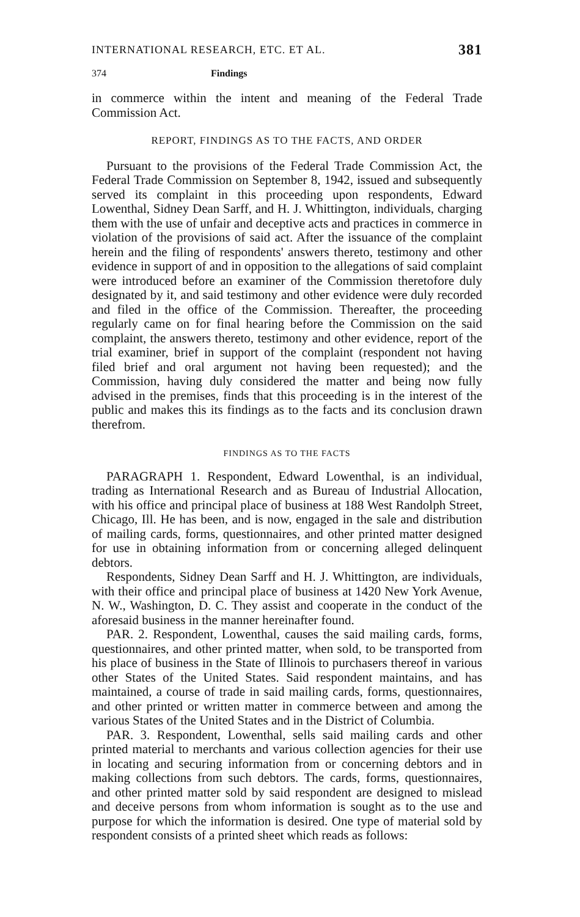INTERNATIONAL RESEARCH, ETC. ET AL. 381
374 Findings
in commerce within the intent and meaning of the Federal Trade Commission Act.
REPORT, FINDINGS AS TO THE FACTS, AND ORDER
Pursuant to the provisions of the Federal Trade Commission Act, the Federal Trade Commission on September 8, 1942, issued and subsequently served its complaint in this proceeding upon respondents, Edward Lowenthal, Sidney Dean Sarff, and H. J. Whittington, individuals, charging them with the use of unfair and deceptive acts and practices in commerce in violation of the provisions of said act. After the issuance of the complaint herein and the filing of respondents' answers thereto, testimony and other evidence in support of and in opposition to the allegations of said complaint were introduced before an examiner of the Commission theretofore duly designated by it, and said testimony and other evidence were duly recorded and filed in the office of the Commission. Thereafter, the proceeding regularly came on for final hearing before the Commission on the said complaint, the answers thereto, testimony and other evidence, report of the trial examiner, brief in support of the complaint (respondent not having filed brief and oral argument not having been requested); and the Commission, having duly considered the matter and being now fully advised in the premises, finds that this proceeding is in the interest of the public and makes this its findings as to the facts and its conclusion drawn therefrom.
FINDINGS AS TO THE FACTS
PARAGRAPH 1. Respondent, Edward Lowenthal, is an individual, trading as International Research and as Bureau of Industrial Allocation, with his office and principal place of business at 188 West Randolph Street, Chicago, Ill. He has been, and is now, engaged in the sale and distribution of mailing cards, forms, questionnaires, and other printed matter designed for use in obtaining information from or concerning alleged delinquent debtors.
Respondents, Sidney Dean Sarff and H. J. Whittington, are individuals, with their office and principal place of business at 1420 New York Avenue, N. W., Washington, D. C. They assist and cooperate in the conduct of the aforesaid business in the manner hereinafter found.
PAR. 2. Respondent, Lowenthal, causes the said mailing cards, forms, questionnaires, and other printed matter, when sold, to be transported from his place of business in the State of Illinois to purchasers thereof in various other States of the United States. Said respondent maintains, and has maintained, a course of trade in said mailing cards, forms, questionnaires, and other printed or written matter in commerce between and among the various States of the United States and in the District of Columbia.
PAR. 3. Respondent, Lowenthal, sells said mailing cards and other printed material to merchants and various collection agencies for their use in locating and securing information from or concerning debtors and in making collections from such debtors. The cards, forms, questionnaires, and other printed matter sold by said respondent are designed to mislead and deceive persons from whom information is sought as to the use and purpose for which the information is desired. One type of material sold by respondent consists of a printed sheet which reads as follows: